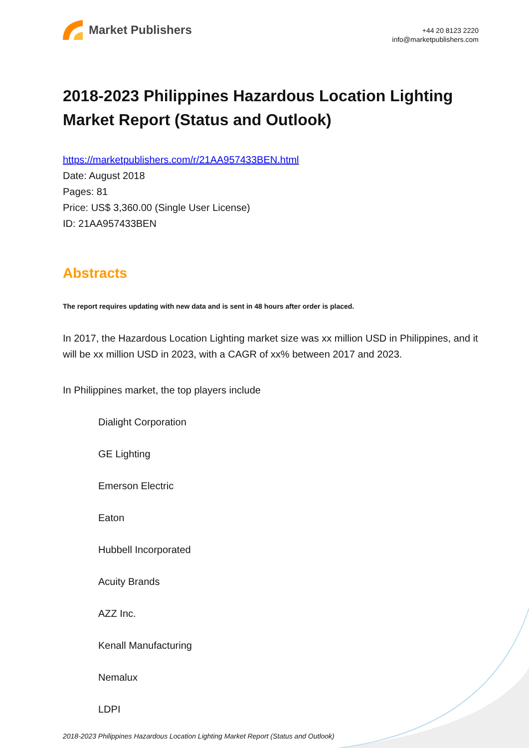Market Publishers
+44 20 8123 2220
info@marketpublishers.com
2018-2023 Philippines Hazardous Location Lighting Market Report (Status and Outlook)
https://marketpublishers.com/r/21AA957433BEN.html
Date: August 2018
Pages: 81
Price: US$ 3,360.00 (Single User License)
ID: 21AA957433BEN
Abstracts
The report requires updating with new data and is sent in 48 hours after order is placed.
In 2017, the Hazardous Location Lighting market size was xx million USD in Philippines, and it will be xx million USD in 2023, with a CAGR of xx% between 2017 and 2023.
In Philippines market, the top players include
Dialight Corporation
GE Lighting
Emerson Electric
Eaton
Hubbell Incorporated
Acuity Brands
AZZ Inc.
Kenall Manufacturing
Nemalux
LDPI
2018-2023 Philippines Hazardous Location Lighting Market Report (Status and Outlook)